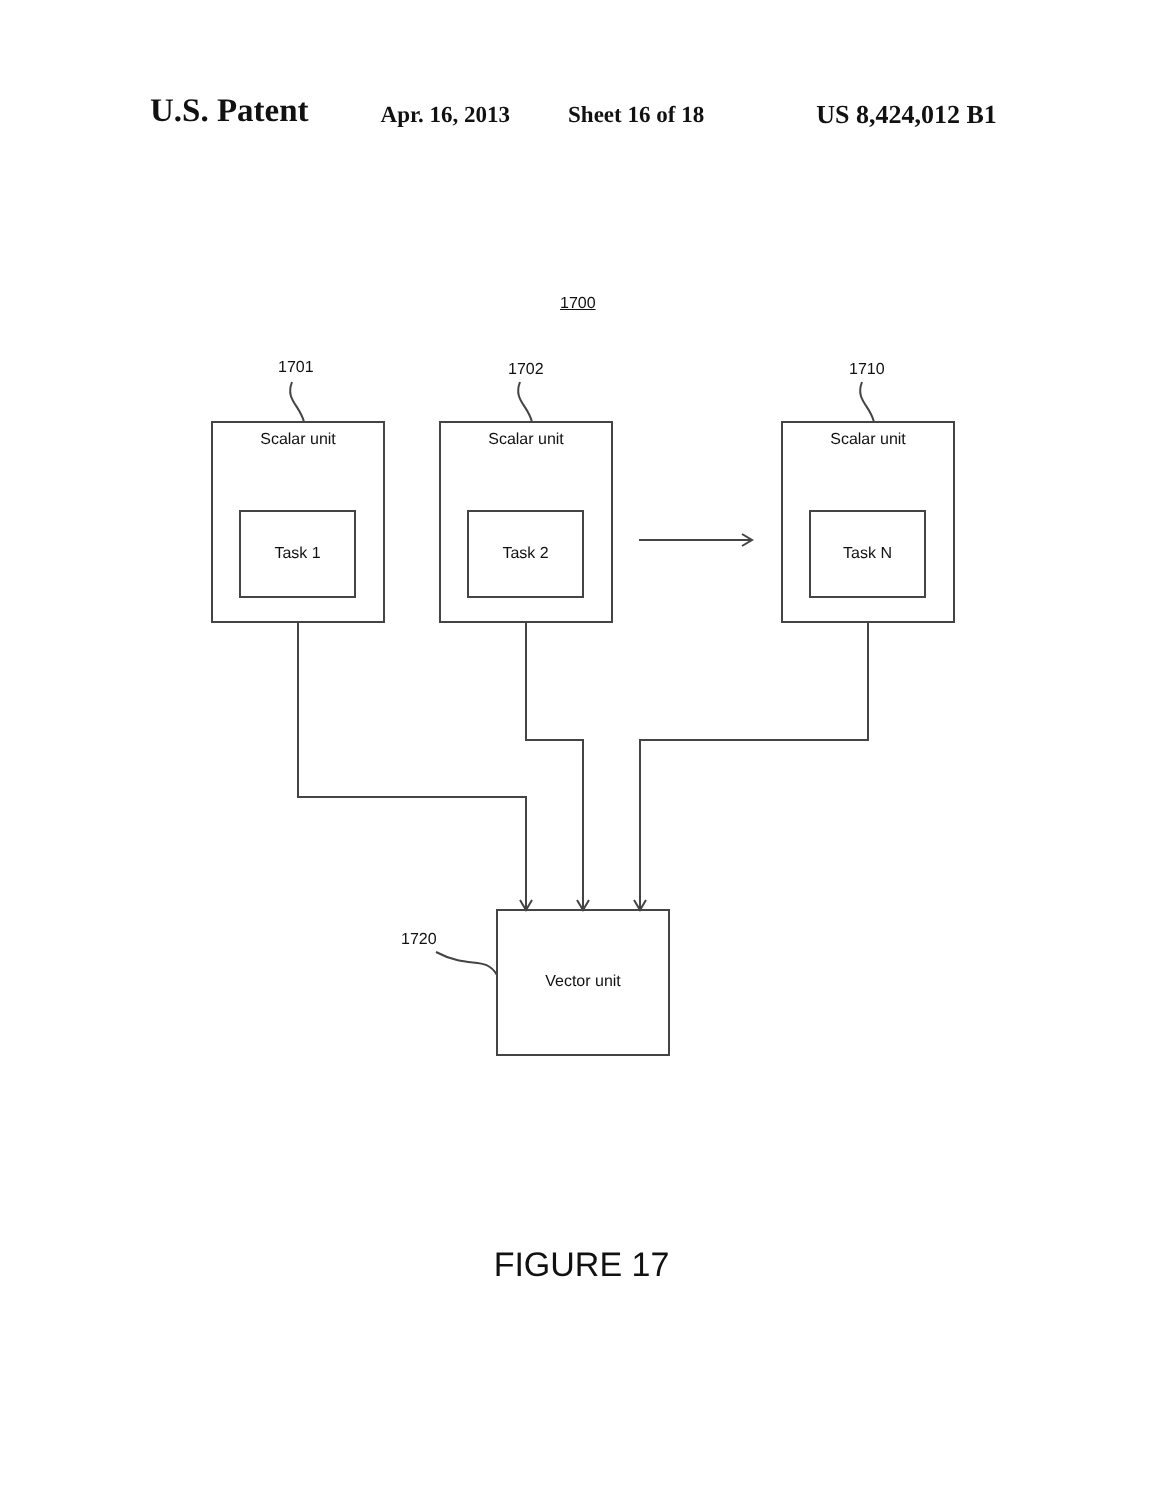U.S. Patent
Apr. 16, 2013 Sheet 16 of 18 US 8,424,012 B1
1700
1701 1702 1710
Scalar unit Scalar unit Scalar unit
Task 1 Task 2 Task N
1720
Vector unit
FIGURE 17